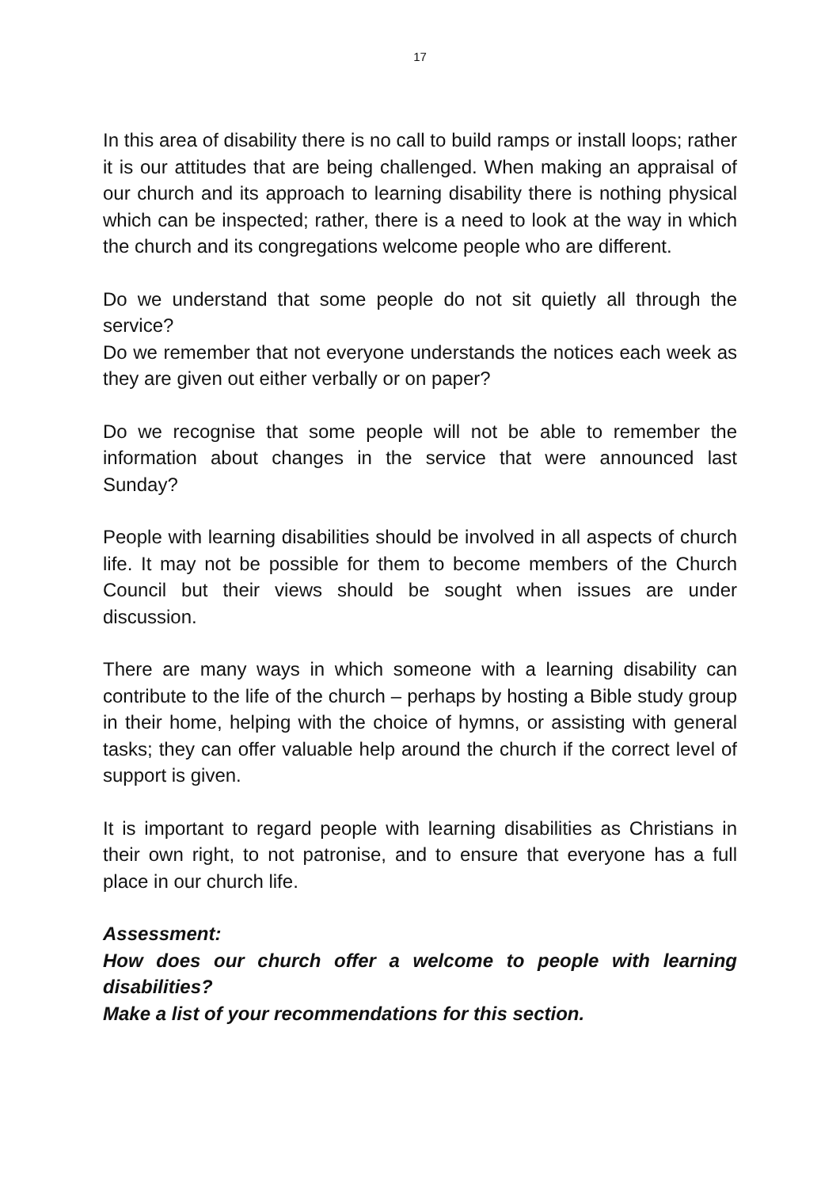17
In this area of disability there is no call to build ramps or install loops; rather it is our attitudes that are being challenged. When making an appraisal of our church and its approach to learning disability there is nothing physical which can be inspected; rather, there is a need to look at the way in which the church and its congregations welcome people who are different.
Do we understand that some people do not sit quietly all through the service?
Do we remember that not everyone understands the notices each week as they are given out either verbally or on paper?
Do we recognise that some people will not be able to remember the information about changes in the service that were announced last Sunday?
People with learning disabilities should be involved in all aspects of church life. It may not be possible for them to become members of the Church Council but their views should be sought when issues are under discussion.
There are many ways in which someone with a learning disability can contribute to the life of the church – perhaps by hosting a Bible study group in their home, helping with the choice of hymns, or assisting with general tasks; they can offer valuable help around the church if the correct level of support is given.
It is important to regard people with learning disabilities as Christians in their own right, to not patronise, and to ensure that everyone has a full place in our church life.
Assessment:
How does our church offer a welcome to people with learning disabilities?
Make a list of your recommendations for this section.